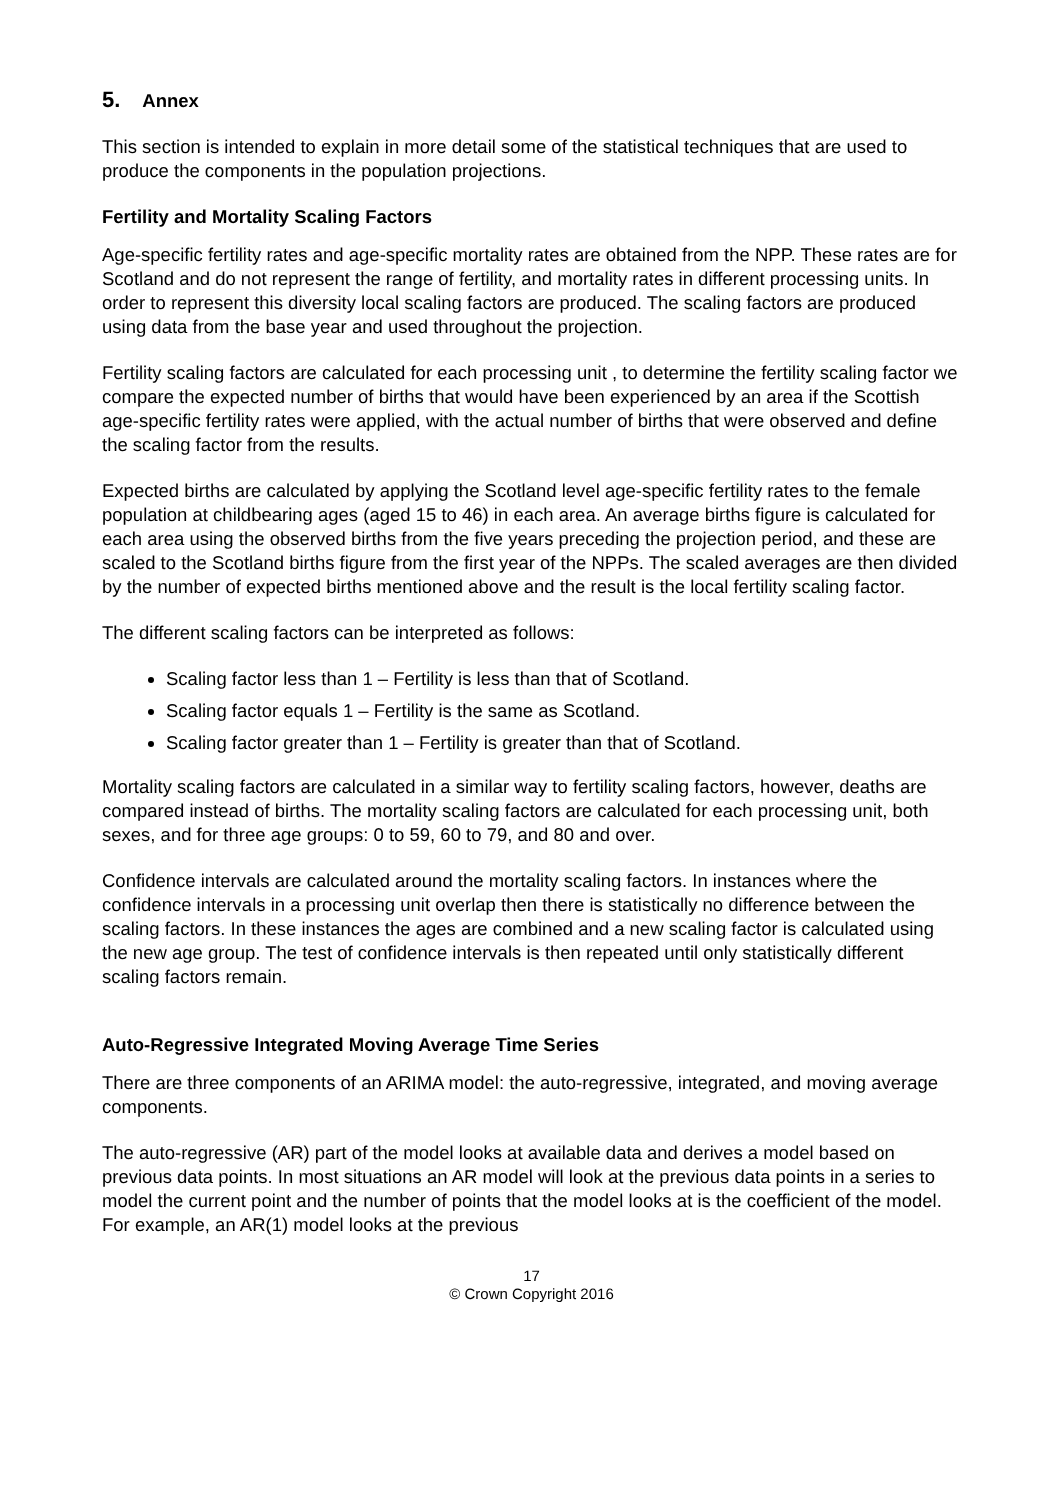5. Annex
This section is intended to explain in more detail some of the statistical techniques that are used to produce the components in the population projections.
Fertility and Mortality Scaling Factors
Age-specific fertility rates and age-specific mortality rates are obtained from the NPP. These rates are for Scotland and do not represent the range of fertility, and mortality rates in different processing units. In order to represent this diversity local scaling factors are produced. The scaling factors are produced using data from the base year and used throughout the projection.
Fertility scaling factors are calculated for each processing unit , to determine the fertility scaling factor we compare the expected number of births that would have been experienced by an area if the Scottish age-specific fertility rates were applied, with the actual number of births that were observed and define the scaling factor from the results.
Expected births are calculated by applying the Scotland level age-specific fertility rates to the female population at childbearing ages (aged 15 to 46) in each area. An average births figure is calculated for each area using the observed births from the five years preceding the projection period, and these are scaled to the Scotland births figure from the first year of the NPPs. The scaled averages are then divided by the number of expected births mentioned above and the result is the local fertility scaling factor.
The different scaling factors can be interpreted as follows:
Scaling factor less than 1 – Fertility is less than that of Scotland.
Scaling factor equals 1 – Fertility is the same as Scotland.
Scaling factor greater than 1 – Fertility is greater than that of Scotland.
Mortality scaling factors are calculated in a similar way to fertility scaling factors, however, deaths are compared instead of births. The mortality scaling factors are calculated for each processing unit, both sexes, and for three age groups: 0 to 59, 60 to 79, and 80 and over.
Confidence intervals are calculated around the mortality scaling factors. In instances where the confidence intervals in a processing unit overlap then there is statistically no difference between the scaling factors. In these instances the ages are combined and a new scaling factor is calculated using the new age group. The test of confidence intervals is then repeated until only statistically different scaling factors remain.
Auto-Regressive Integrated Moving Average Time Series
There are three components of an ARIMA model: the auto-regressive, integrated, and moving average components.
The auto-regressive (AR) part of the model looks at available data and derives a model based on previous data points. In most situations an AR model will look at the previous data points in a series to model the current point and the number of points that the model looks at is the coefficient of the model. For example, an AR(1) model looks at the previous
17
© Crown Copyright 2016